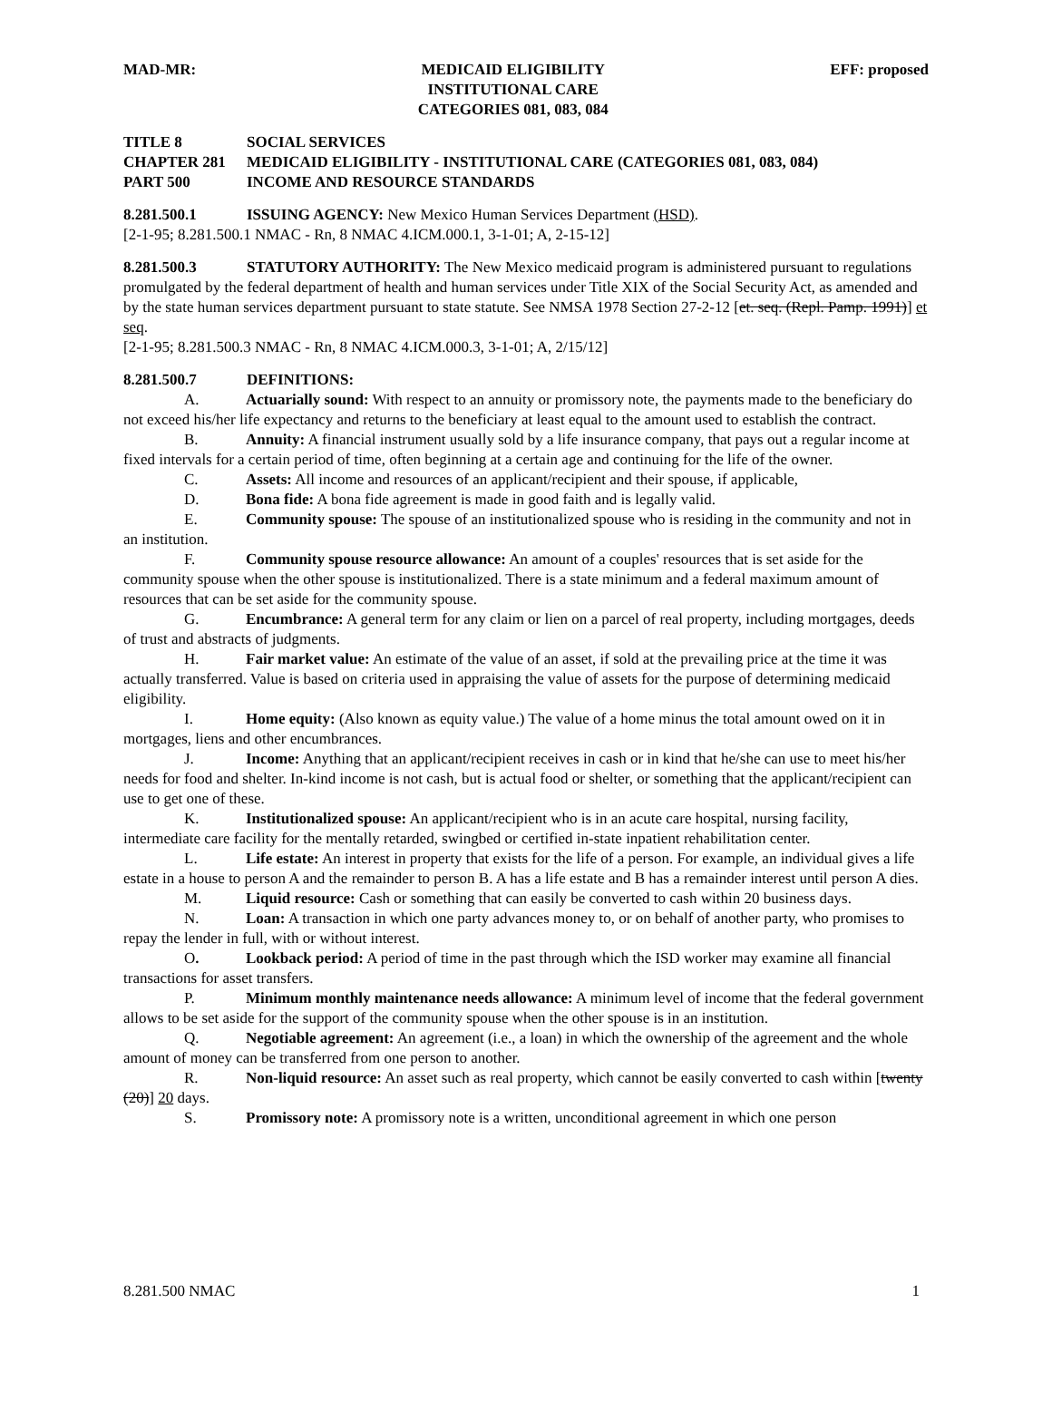MAD-MR: MEDICAID ELIGIBILITY
INSTITUTIONAL CARE
CATEGORIES 081, 083, 084
EFF: proposed
TITLE 8 SOCIAL SERVICES
CHAPTER 281 MEDICAID ELIGIBILITY - INSTITUTIONAL CARE (CATEGORIES 081, 083, 084)
PART 500 INCOME AND RESOURCE STANDARDS
8.281.500.1 ISSUING AGENCY: New Mexico Human Services Department (HSD).
[2-1-95; 8.281.500.1 NMAC - Rn, 8 NMAC 4.ICM.000.1, 3-1-01; A, 2-15-12]
8.281.500.3 STATUTORY AUTHORITY: The New Mexico medicaid program is administered pursuant to regulations promulgated by the federal department of health and human services under Title XIX of the Social Security Act, as amended and by the state human services department pursuant to state statute. See NMSA 1978 Section 27-2-12 [et. seq. (Repl. Pamp. 1991)] et seq.
[2-1-95; 8.281.500.3 NMAC - Rn, 8 NMAC 4.ICM.000.3, 3-1-01; A, 2/15/12]
8.281.500.7 DEFINITIONS:
A. Actuarially sound: With respect to an annuity or promissory note, the payments made to the beneficiary do not exceed his/her life expectancy and returns to the beneficiary at least equal to the amount used to establish the contract.
B. Annuity: A financial instrument usually sold by a life insurance company, that pays out a regular income at fixed intervals for a certain period of time, often beginning at a certain age and continuing for the life of the owner.
C. Assets: All income and resources of an applicant/recipient and their spouse, if applicable,
D. Bona fide: A bona fide agreement is made in good faith and is legally valid.
E. Community spouse: The spouse of an institutionalized spouse who is residing in the community and not in an institution.
F. Community spouse resource allowance: An amount of a couples' resources that is set aside for the community spouse when the other spouse is institutionalized. There is a state minimum and a federal maximum amount of resources that can be set aside for the community spouse.
G. Encumbrance: A general term for any claim or lien on a parcel of real property, including mortgages, deeds of trust and abstracts of judgments.
H. Fair market value: An estimate of the value of an asset, if sold at the prevailing price at the time it was actually transferred. Value is based on criteria used in appraising the value of assets for the purpose of determining medicaid eligibility.
I. Home equity: (Also known as equity value.) The value of a home minus the total amount owed on it in mortgages, liens and other encumbrances.
J. Income: Anything that an applicant/recipient receives in cash or in kind that he/she can use to meet his/her needs for food and shelter. In-kind income is not cash, but is actual food or shelter, or something that the applicant/recipient can use to get one of these.
K. Institutionalized spouse: An applicant/recipient who is in an acute care hospital, nursing facility, intermediate care facility for the mentally retarded, swingbed or certified in-state inpatient rehabilitation center.
L. Life estate: An interest in property that exists for the life of a person. For example, an individual gives a life estate in a house to person A and the remainder to person B. A has a life estate and B has a remainder interest until person A dies.
M. Liquid resource: Cash or something that can easily be converted to cash within 20 business days.
N. Loan: A transaction in which one party advances money to, or on behalf of another party, who promises to repay the lender in full, with or without interest.
O. Lookback period: A period of time in the past through which the ISD worker may examine all financial transactions for asset transfers.
P. Minimum monthly maintenance needs allowance: A minimum level of income that the federal government allows to be set aside for the support of the community spouse when the other spouse is in an institution.
Q. Negotiable agreement: An agreement (i.e., a loan) in which the ownership of the agreement and the whole amount of money can be transferred from one person to another.
R. Non-liquid resource: An asset such as real property, which cannot be easily converted to cash within [twenty (20)] 20 days.
S. Promissory note: A promissory note is a written, unconditional agreement in which one person
8.281.500 NMAC 1